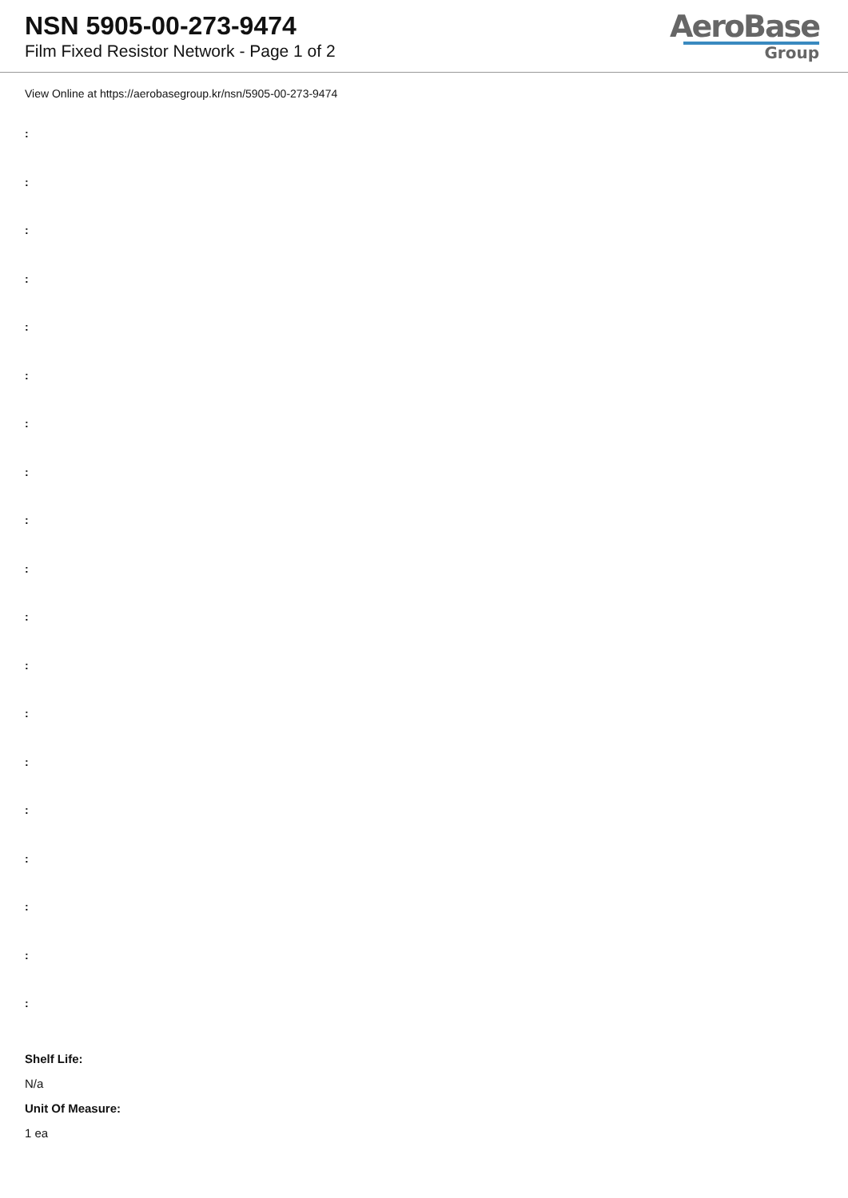NSN 5905-00-273-9474
Film Fixed Resistor Network - Page 1 of 2
AeroBase
Group
View Online at https://aerobasegroup.kr/nsn/5905-00-273-9474
:
:
:
:
:
:
:
:
:
:
:
:
:
:
:
:
:
:
:
Shelf Life:
N/a
Unit Of Measure:
1 ea